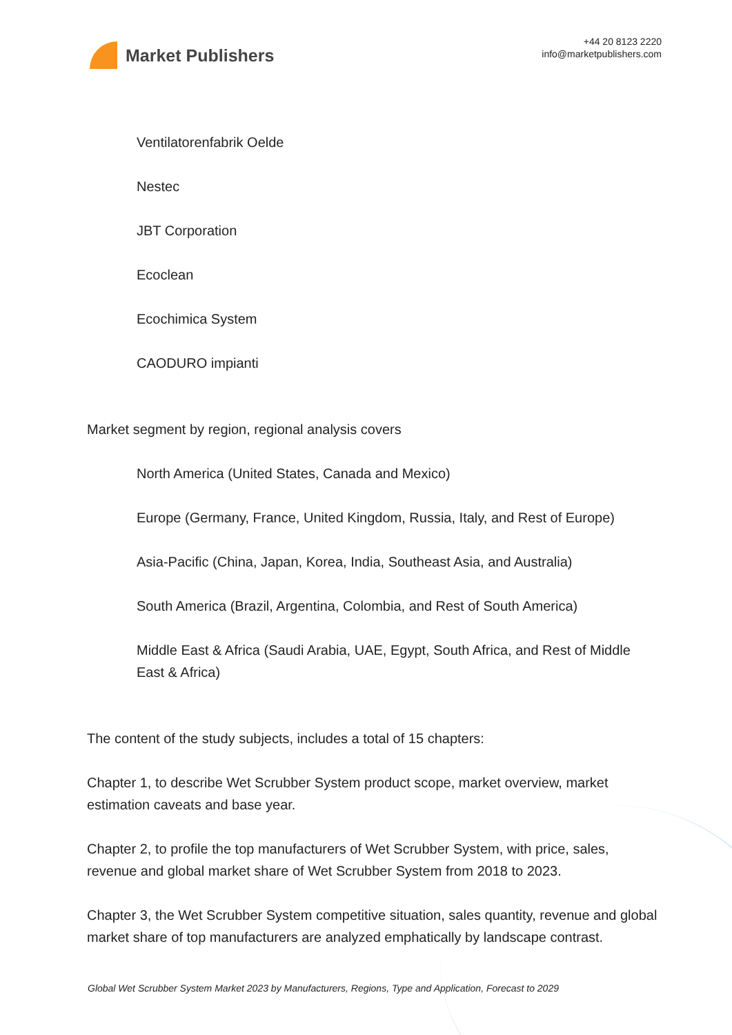Market Publishers
+44 20 8123 2220
info@marketpublishers.com
Ventilatorenfabrik Oelde
Nestec
JBT Corporation
Ecoclean
Ecochimica System
CAODURO impianti
Market segment by region, regional analysis covers
North America (United States, Canada and Mexico)
Europe (Germany, France, United Kingdom, Russia, Italy, and Rest of Europe)
Asia-Pacific (China, Japan, Korea, India, Southeast Asia, and Australia)
South America (Brazil, Argentina, Colombia, and Rest of South America)
Middle East & Africa (Saudi Arabia, UAE, Egypt, South Africa, and Rest of Middle East & Africa)
The content of the study subjects, includes a total of 15 chapters:
Chapter 1, to describe Wet Scrubber System product scope, market overview, market estimation caveats and base year.
Chapter 2, to profile the top manufacturers of Wet Scrubber System, with price, sales, revenue and global market share of Wet Scrubber System from 2018 to 2023.
Chapter 3, the Wet Scrubber System competitive situation, sales quantity, revenue and global market share of top manufacturers are analyzed emphatically by landscape contrast.
Global Wet Scrubber System Market 2023 by Manufacturers, Regions, Type and Application, Forecast to 2029